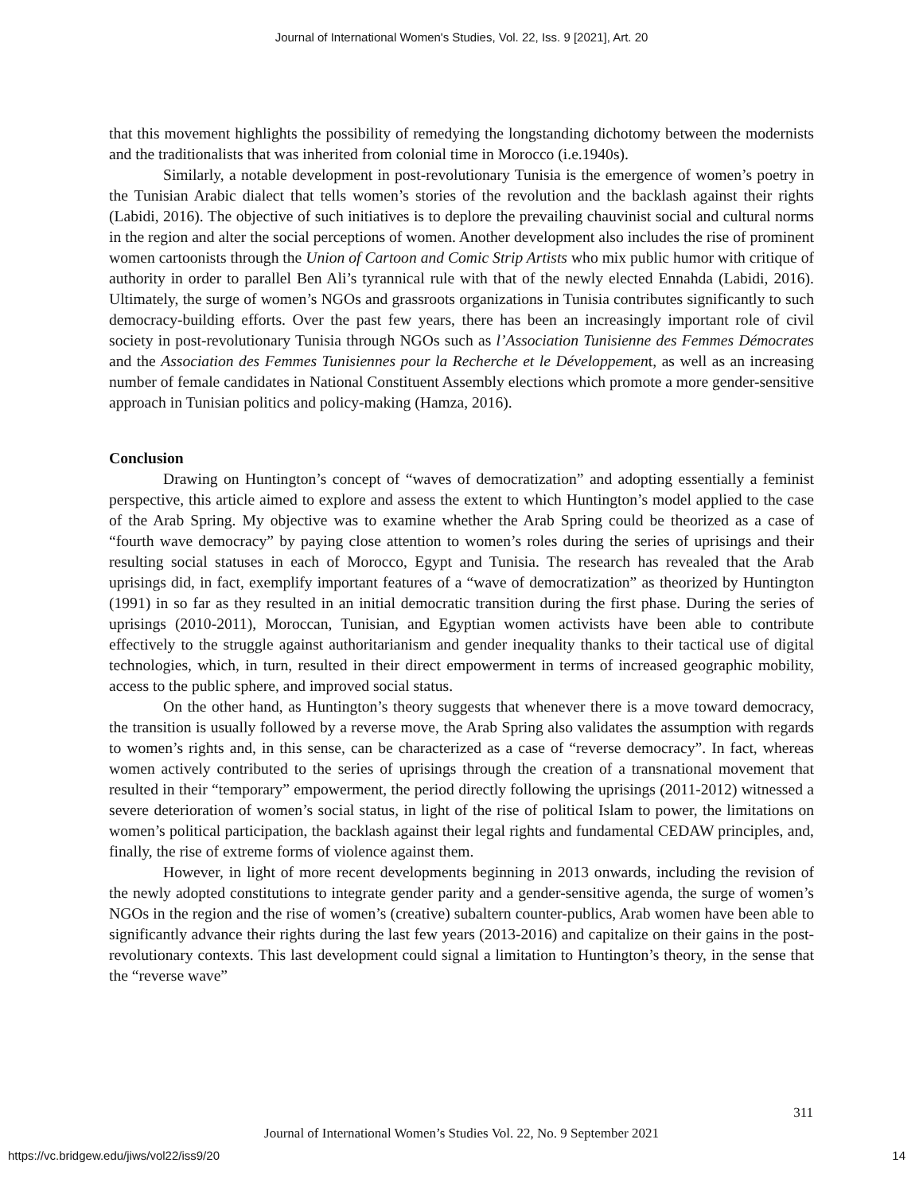Journal of International Women's Studies, Vol. 22, Iss. 9 [2021], Art. 20
that this movement highlights the possibility of remedying the longstanding dichotomy between the modernists and the traditionalists that was inherited from colonial time in Morocco (i.e.1940s).
Similarly, a notable development in post-revolutionary Tunisia is the emergence of women’s poetry in the Tunisian Arabic dialect that tells women’s stories of the revolution and the backlash against their rights (Labidi, 2016). The objective of such initiatives is to deplore the prevailing chauvinist social and cultural norms in the region and alter the social perceptions of women. Another development also includes the rise of prominent women cartoonists through the Union of Cartoon and Comic Strip Artists who mix public humor with critique of authority in order to parallel Ben Ali’s tyrannical rule with that of the newly elected Ennahda (Labidi, 2016). Ultimately, the surge of women’s NGOs and grassroots organizations in Tunisia contributes significantly to such democracy-building efforts. Over the past few years, there has been an increasingly important role of civil society in post-revolutionary Tunisia through NGOs such as l’Association Tunisienne des Femmes Démocrates and the Association des Femmes Tunisiennes pour la Recherche et le Développement, as well as an increasing number of female candidates in National Constituent Assembly elections which promote a more gender-sensitive approach in Tunisian politics and policy-making (Hamza, 2016).
Conclusion
Drawing on Huntington’s concept of “waves of democratization” and adopting essentially a feminist perspective, this article aimed to explore and assess the extent to which Huntington’s model applied to the case of the Arab Spring. My objective was to examine whether the Arab Spring could be theorized as a case of “fourth wave democracy” by paying close attention to women’s roles during the series of uprisings and their resulting social statuses in each of Morocco, Egypt and Tunisia. The research has revealed that the Arab uprisings did, in fact, exemplify important features of a “wave of democratization” as theorized by Huntington (1991) in so far as they resulted in an initial democratic transition during the first phase. During the series of uprisings (2010-2011), Moroccan, Tunisian, and Egyptian women activists have been able to contribute effectively to the struggle against authoritarianism and gender inequality thanks to their tactical use of digital technologies, which, in turn, resulted in their direct empowerment in terms of increased geographic mobility, access to the public sphere, and improved social status.
On the other hand, as Huntington’s theory suggests that whenever there is a move toward democracy, the transition is usually followed by a reverse move, the Arab Spring also validates the assumption with regards to women’s rights and, in this sense, can be characterized as a case of “reverse democracy”. In fact, whereas women actively contributed to the series of uprisings through the creation of a transnational movement that resulted in their “temporary” empowerment, the period directly following the uprisings (2011-2012) witnessed a severe deterioration of women’s social status, in light of the rise of political Islam to power, the limitations on women’s political participation, the backlash against their legal rights and fundamental CEDAW principles, and, finally, the rise of extreme forms of violence against them.
However, in light of more recent developments beginning in 2013 onwards, including the revision of the newly adopted constitutions to integrate gender parity and a gender-sensitive agenda, the surge of women’s NGOs in the region and the rise of women’s (creative) subaltern counter-publics, Arab women have been able to significantly advance their rights during the last few years (2013-2016) and capitalize on their gains in the post-revolutionary contexts. This last development could signal a limitation to Huntington’s theory, in the sense that the “reverse wave”
311
Journal of International Women’s Studies Vol. 22, No. 9 September 2021
https://vc.bridgew.edu/jiws/vol22/iss9/20
14